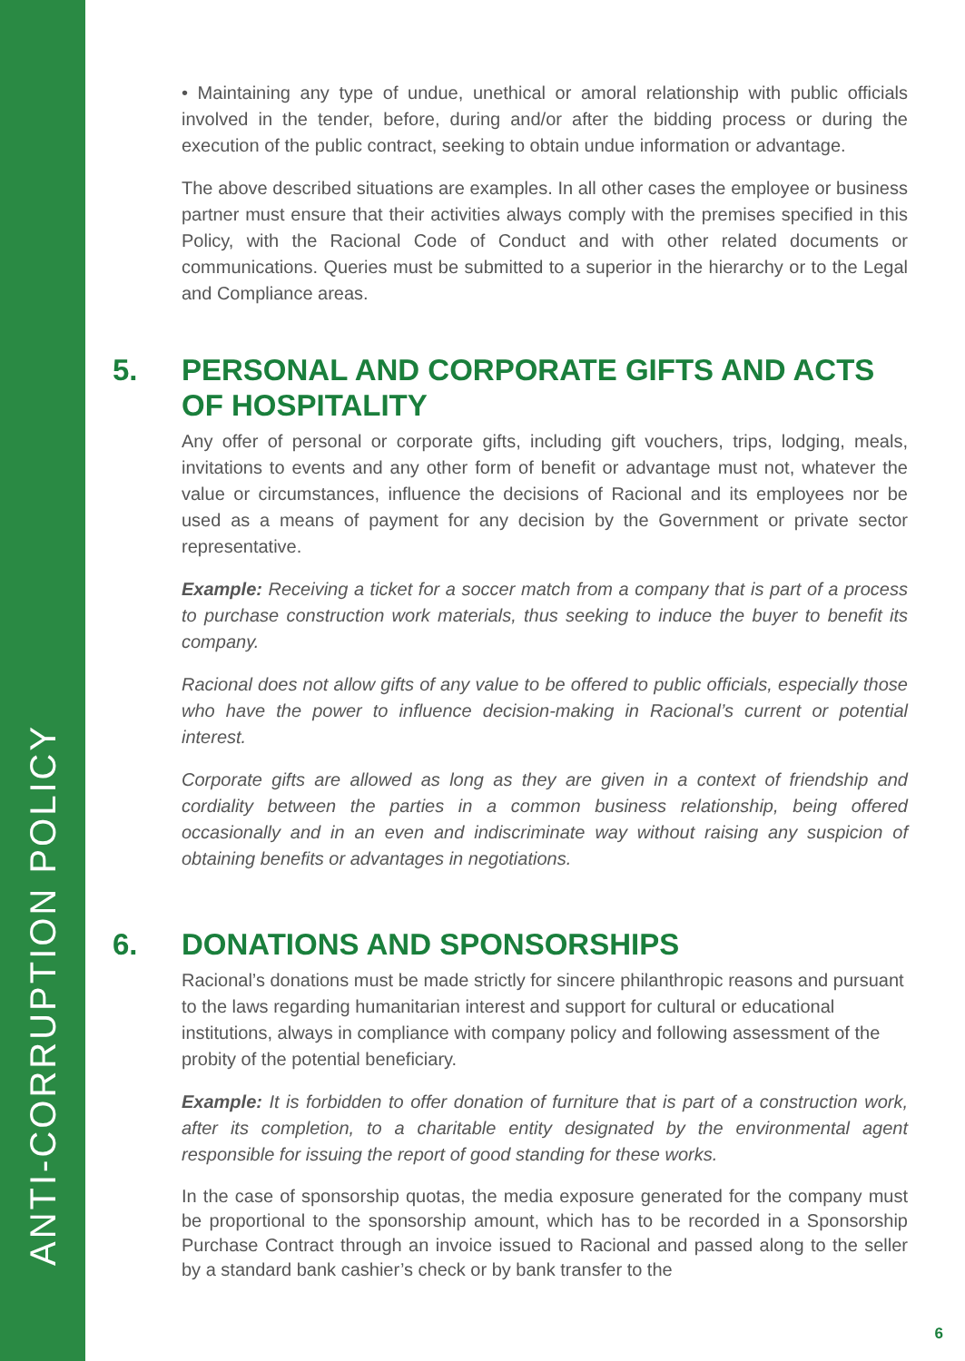ANTI-CORRUPTION POLICY
• Maintaining any type of undue, unethical or amoral relationship with public officials involved in the tender, before, during and/or after the bidding process or during the execution of the public contract, seeking to obtain undue information or advantage.
The above described situations are examples. In all other cases the employee or business partner must ensure that their activities always comply with the premises specified in this Policy, with the Racional Code of Conduct and with other related documents or communications. Queries must be submitted to a superior in the hierarchy or to the Legal and Compliance areas.
5. PERSONAL AND CORPORATE GIFTS AND ACTS OF HOSPITALITY
Any offer of personal or corporate gifts, including gift vouchers, trips, lodging, meals, invitations to events and any other form of benefit or advantage must not, whatever the value or circumstances, influence the decisions of Racional and its employees nor be used as a means of payment for any decision by the Government or private sector representative.
Example: Receiving a ticket for a soccer match from a company that is part of a process to purchase construction work materials, thus seeking to induce the buyer to benefit its company.
Racional does not allow gifts of any value to be offered to public officials, especially those who have the power to influence decision-making in Racional’s current or potential interest.
Corporate gifts are allowed as long as they are given in a context of friendship and cordiality between the parties in a common business relationship, being offered occasionally and in an even and indiscriminate way without raising any suspicion of obtaining benefits or advantages in negotiations.
6. DONATIONS AND SPONSORSHIPS
Racional’s donations must be made strictly for sincere philanthropic reasons and pursuant to the laws regarding humanitarian interest and support for cultural or educational institutions, always in compliance with company policy and following assessment of the probity of the potential beneficiary.
Example: It is forbidden to offer donation of furniture that is part of a construction work, after its completion, to a charitable entity designated by the environmental agent responsible for issuing the report of good standing for these works.
In the case of sponsorship quotas, the media exposure generated for the company must be proportional to the sponsorship amount, which has to be recorded in a Sponsorship Purchase Contract through an invoice issued to Racional and passed along to the seller by a standard bank cashier’s check or by bank transfer to the
6